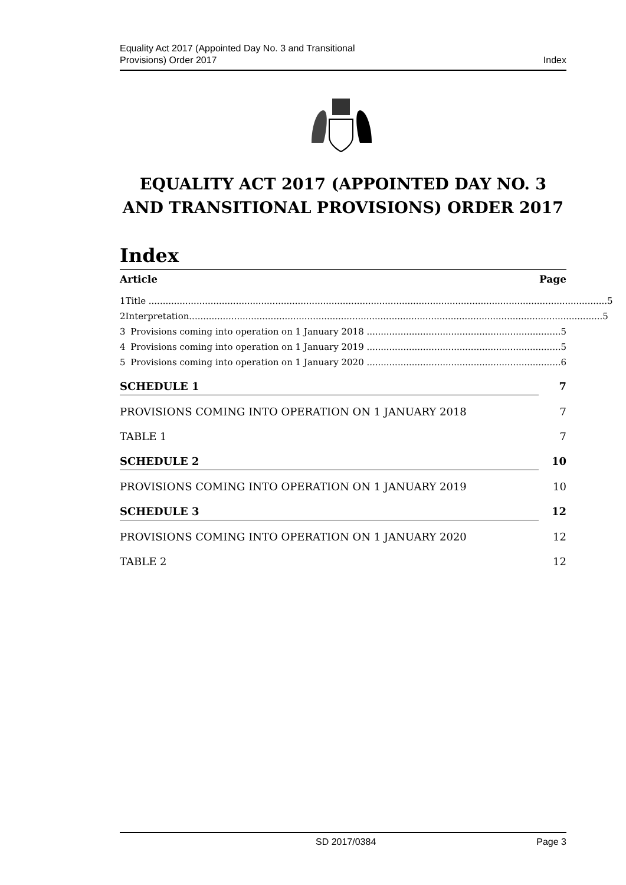Equality Act 2017 (Appointed Day No. 3 and Transitional
Provisions) Order 2017
Index
EQUALITY ACT 2017 (APPOINTED DAY NO. 3 AND TRANSITIONAL PROVISIONS) ORDER 2017
Index
Article Page
1 Title ................................................................................................................................................................... 5
2 Interpretation................................................................................................................................................... 5
3 Provisions coming into operation on 1 January 2018 ..................................................................... 5
4 Provisions coming into operation on 1 January 2019 ..................................................................... 5
5 Provisions coming into operation on 1 January 2020 ..................................................................... 6
SCHEDULE 1 7
PROVISIONS COMING INTO OPERATION ON 1 JANUARY 2018 7
TABLE 1 7
SCHEDULE 2 10
PROVISIONS COMING INTO OPERATION ON 1 JANUARY 2019 10
SCHEDULE 3 12
PROVISIONS COMING INTO OPERATION ON 1 JANUARY 2020 12
TABLE 2 12
SD 2017/0384 Page 3